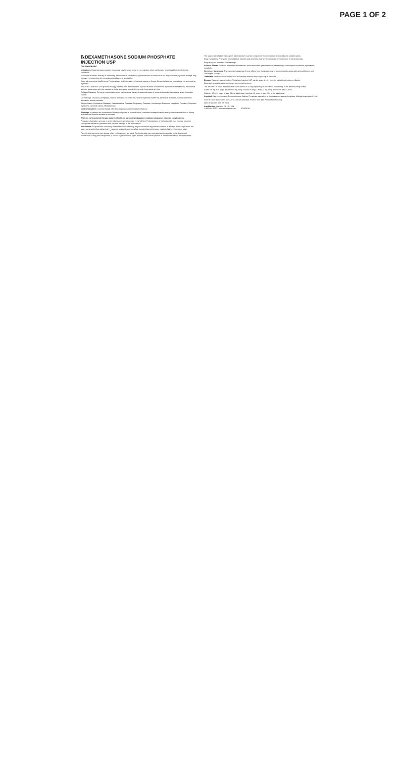PAGE 1 OF 2
℞DEXAMETHASONE SODIUM PHOSPHATE INJECTION USP
Corticosteroid
Indications: Dexamethasone sodium phosphate may be given by i.v. or i.m. injection when oral therapy is not feasible in the following conditions:
Endocrine disorders: Primary or secondary adrenocortical insufficiency (hydrocortisone or cortisone is the drug of choice; synthetic analogs may be used in conjunction with mineralocorticoids where applicable).
Acute adrenocortical insufficiency. Preoperatively and in the event of serious trauma or illness. Congenital adrenal hyperplasia. Nonsuppurative thyroiditis.
Rheumatic Disorders: As adjunctive therapy for short-term administration in post traumatic osteoarthritis, synovitis of osteoarthritis, rheumatoid arthritis, acute gouty arthritis, psoriatic arthritis, ankylosing spondylitis, juvenile rheumatoid arthritis.
Collagen Diseases: During an exacerbation or as maintenance therapy in selected cases of systemic lupus erythematosus, acute rheumatic carditis.
Dermatologic Diseases: pemphigus, bullous dermatitis herpetiformis, severe erythema multiforme, exfoliative dermatitis, severe seborrheic dermatitis, severe psoriasis.
Allergic States, Ophthalmic Diseases, Gastrointestinal Diseases, Respiratory Diseases, Hematologic Disorders, Neoplastic Disorders, Nephrotic Syndrome, Cerebral edema, Miscellaneous.
Contraindications: Systemic fungal infections; hypersensitivity to dexamethasone.
Warnings: In patients on corticosteroid therapy subjected to unusual stress, increased dosage of rapidly acting corticosteroids before, during and after the stressful situation is indicated.
While on corticosteroid therapy patients should not be vaccinated against smallpox because of potential complications.
Pregnancy, Lactation, and use in active tuberculosis are discussed in the full text. Prolonged use of corticosteroids may produce posterior subcapsular cataracts, glaucoma with possible damage to the optic nerves.
Precautions: Drug induced secondary adrenocortical insufficiency may be minimized by gradual reduction of dosage. When large doses are given some authorities advise that H<sub>2</sub> receptor antagonists or sucralfate be administered between meals to help prevent peptic ulcer.
Psychic derangements may appear when corticosteroids are used. Corticosteroids may suppress reactions to skin tests. Appropriate examination of any joint fluid present is necessary to exclude a septic process. Avoid local injection of a corticosteroid into an infected site.
The slower rate of absorption by i.m. administration must be recognized. Do not inject corticosteroids into unstable joints.
Drug interactions: Phenytoin, phenobarbital, rifampin and ephedrine may enhance the rate of metabolism of corticosteroids.
Pregnancy and lactation: See Warnings.
Adverse Effects: Fluid and electrolyte disturbances; musculoskeletal; gastrointestinal; dermatologic; neurological; endocrine; ophthalmic; metabolic.
Overdose: Symptoms: There are two categories of toxic effects from therapeutic use of glucocorticoids: acute adrenal insufficiency and Cushingoid changes.
Treatment: Recovery of normal adrenal and pituitary function may require up to 9 months.
Dosage: Dexamethasone Sodium Phosphate Injection USP can be given directly from the vial without mixing or dilution.
Observe the usual aseptic techniques governing injections.
The dose for i.m. or i.v. administration varies from 4 to 20 mg depending on the nature and severity of the disease being treated.
Adults: 48 mg as a single dose then 8 mg every 2 hours on days 1 and 3, 4 mg every 2 hours on days 2 and 4.
Children: 10 to 14 years of age: 50% of adult dose; less than 10 years of age: 25% of the adult dose.
Supplied: Each mL contains: Dexamethasone Sodium Phosphate equivalent to 4 mg dexamethasone phosphate. Multiple dose vials of 5 mL.
Store at room temperature 15°C-30°C. Do not autoclave. Protect from light. Protect from freezing.
Date of revision: April 08, 2019
SteriMax Inc., Oakville, ON L6H 6R4
1-800-881-3550 • www.sterimaxinc.com IICK000.02